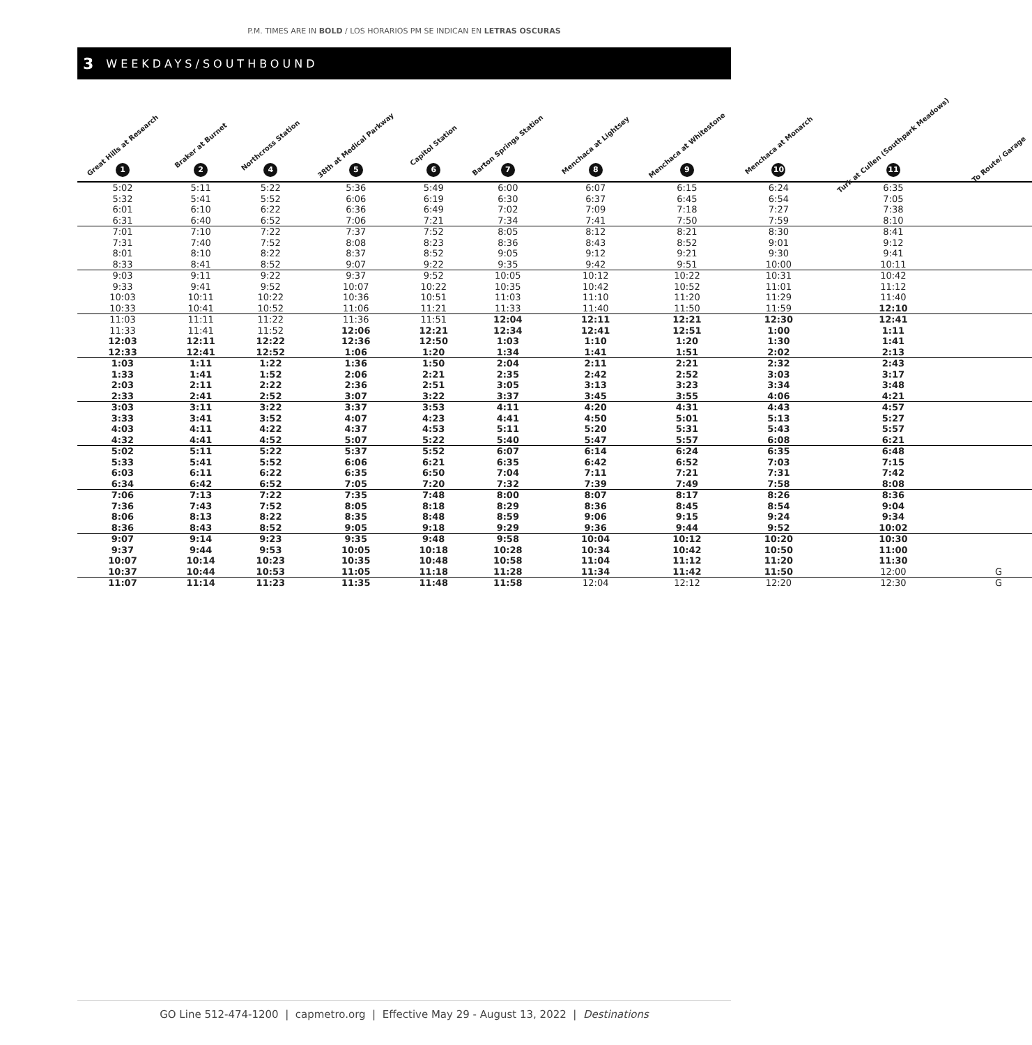P.M. TIMES ARE IN BOLD / LOS HORARIOS PM SE INDICAN EN LETRAS OSCURAS
3 WEEKDAYS/SOUTHBOUND
| Great Hills at Research 1 | Braker at Burnet 2 | Northcross Station 4 | 38th at Medical Parkway 5 | Capitol Station 6 | Barton Springs Station 7 | Menchaca at Lightsey 8 | Menchaca at Whitestone 9 | Menchaca at Monarch 10 | Turk at Cullen (Southpark Meadows) 11 | To Route/ Garage |
| --- | --- | --- | --- | --- | --- | --- | --- | --- | --- | --- |
| 5:02 | 5:11 | 5:22 | 5:36 | 5:49 | 6:00 | 6:07 | 6:15 | 6:24 | 6:35 | |
| 5:32 | 5:41 | 5:52 | 6:06 | 6:19 | 6:30 | 6:37 | 6:45 | 6:54 | 7:05 | |
| 6:01 | 6:10 | 6:22 | 6:36 | 6:49 | 7:02 | 7:09 | 7:18 | 7:27 | 7:38 | |
| 6:31 | 6:40 | 6:52 | 7:06 | 7:21 | 7:34 | 7:41 | 7:50 | 7:59 | 8:10 | |
| 7:01 | 7:10 | 7:22 | 7:37 | 7:52 | 8:05 | 8:12 | 8:21 | 8:30 | 8:41 | |
| 7:31 | 7:40 | 7:52 | 8:08 | 8:23 | 8:36 | 8:43 | 8:52 | 9:01 | 9:12 | |
| 8:01 | 8:10 | 8:22 | 8:37 | 8:52 | 9:05 | 9:12 | 9:21 | 9:30 | 9:41 | |
| 8:33 | 8:41 | 8:52 | 9:07 | 9:22 | 9:35 | 9:42 | 9:51 | 10:00 | 10:11 | |
| 9:03 | 9:11 | 9:22 | 9:37 | 9:52 | 10:05 | 10:12 | 10:22 | 10:31 | 10:42 | |
| 9:33 | 9:41 | 9:52 | 10:07 | 10:22 | 10:35 | 10:42 | 10:52 | 11:01 | 11:12 | |
| 10:03 | 10:11 | 10:22 | 10:36 | 10:51 | 11:03 | 11:10 | 11:20 | 11:29 | 11:40 | |
| 10:33 | 10:41 | 10:52 | 11:06 | 11:21 | 11:33 | 11:40 | 11:50 | 11:59 | 12:10 | |
| 11:03 | 11:11 | 11:22 | 11:36 | 11:51 | 12:04 | 12:11 | 12:21 | 12:30 | 12:41 | |
| 11:33 | 11:41 | 11:52 | 12:06 | 12:21 | 12:34 | 12:41 | 12:51 | 1:00 | 1:11 | |
| 12:03 | 12:11 | 12:22 | 12:36 | 12:50 | 1:03 | 1:10 | 1:20 | 1:30 | 1:41 | |
| 12:33 | 12:41 | 12:52 | 1:06 | 1:20 | 1:34 | 1:41 | 1:51 | 2:02 | 2:13 | |
| 1:03 | 1:11 | 1:22 | 1:36 | 1:50 | 2:04 | 2:11 | 2:21 | 2:32 | 2:43 | |
| 1:33 | 1:41 | 1:52 | 2:06 | 2:21 | 2:35 | 2:42 | 2:52 | 3:03 | 3:17 | |
| 2:03 | 2:11 | 2:22 | 2:36 | 2:51 | 3:05 | 3:13 | 3:23 | 3:34 | 3:48 | |
| 2:33 | 2:41 | 2:52 | 3:07 | 3:22 | 3:37 | 3:45 | 3:55 | 4:06 | 4:21 | |
| 3:03 | 3:11 | 3:22 | 3:37 | 3:53 | 4:11 | 4:20 | 4:31 | 4:43 | 4:57 | |
| 3:33 | 3:41 | 3:52 | 4:07 | 4:23 | 4:41 | 4:50 | 5:01 | 5:13 | 5:27 | |
| 4:03 | 4:11 | 4:22 | 4:37 | 4:53 | 5:11 | 5:20 | 5:31 | 5:43 | 5:57 | |
| 4:32 | 4:41 | 4:52 | 5:07 | 5:22 | 5:40 | 5:47 | 5:57 | 6:08 | 6:21 | |
| 5:02 | 5:11 | 5:22 | 5:37 | 5:52 | 6:07 | 6:14 | 6:24 | 6:35 | 6:48 | |
| 5:33 | 5:41 | 5:52 | 6:06 | 6:21 | 6:35 | 6:42 | 6:52 | 7:03 | 7:15 | |
| 6:03 | 6:11 | 6:22 | 6:35 | 6:50 | 7:04 | 7:11 | 7:21 | 7:31 | 7:42 | |
| 6:34 | 6:42 | 6:52 | 7:05 | 7:20 | 7:32 | 7:39 | 7:49 | 7:58 | 8:08 | |
| 7:06 | 7:13 | 7:22 | 7:35 | 7:48 | 8:00 | 8:07 | 8:17 | 8:26 | 8:36 | |
| 7:36 | 7:43 | 7:52 | 8:05 | 8:18 | 8:29 | 8:36 | 8:45 | 8:54 | 9:04 | |
| 8:06 | 8:13 | 8:22 | 8:35 | 8:48 | 8:59 | 9:06 | 9:15 | 9:24 | 9:34 | |
| 8:36 | 8:43 | 8:52 | 9:05 | 9:18 | 9:29 | 9:36 | 9:44 | 9:52 | 10:02 | |
| 9:07 | 9:14 | 9:23 | 9:35 | 9:48 | 9:58 | 10:04 | 10:12 | 10:20 | 10:30 | |
| 9:37 | 9:44 | 9:53 | 10:05 | 10:18 | 10:28 | 10:34 | 10:42 | 10:50 | 11:00 | |
| 10:07 | 10:14 | 10:23 | 10:35 | 10:48 | 10:58 | 11:04 | 11:12 | 11:20 | 11:30 | |
| 10:37 | 10:44 | 10:53 | 11:05 | 11:18 | 11:28 | 11:34 | 11:42 | 11:50 | 12:00 | G |
| 11:07 | 11:14 | 11:23 | 11:35 | 11:48 | 11:58 | 12:04 | 12:12 | 12:20 | 12:30 | G |
GO Line 512-474-1200 | capmetro.org | Effective May 29 - August 13, 2022 | Destinations